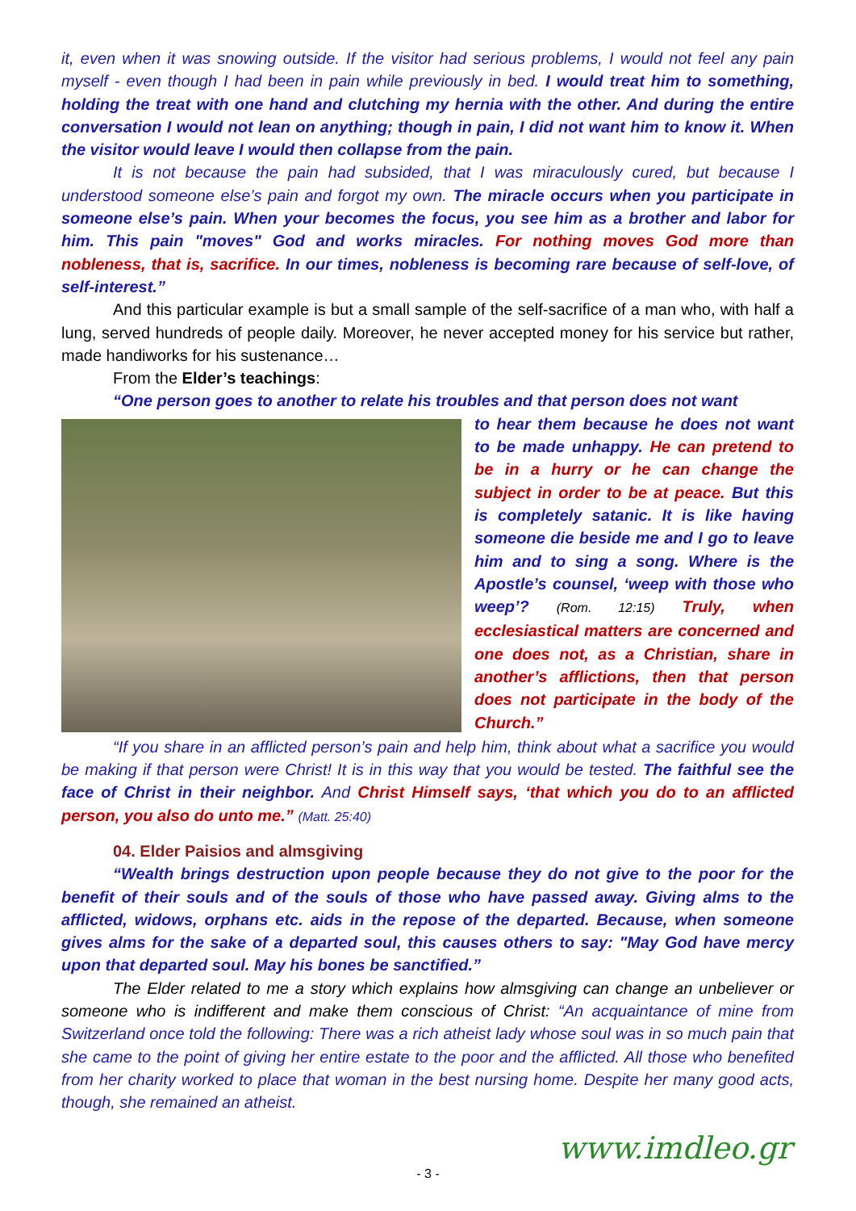it, even when it was snowing outside. If the visitor had serious problems, I would not feel any pain myself - even though I had been in pain while previously in bed. I would treat him to something, holding the treat with one hand and clutching my hernia with the other. And during the entire conversation I would not lean on anything; though in pain, I did not want him to know it. When the visitor would leave I would then collapse from the pain.
It is not because the pain had subsided, that I was miraculously cured, but because I understood someone else’s pain and forgot my own. The miracle occurs when you participate in someone else’s pain. When your becomes the focus, you see him as a brother and labor for him. This pain "moves" God and works miracles. For nothing moves God more than nobleness, that is, sacrifice. In our times, nobleness is becoming rare because of self-love, of self-interest.”
And this particular example is but a small sample of the self-sacrifice of a man who, with half a lung, served hundreds of people daily. Moreover, he never accepted money for his service but rather, made handiworks for his sustenance…
From the Elder’s teachings:
“One person goes to another to relate his troubles and that person does not want
to hear them because he does not want to be made unhappy. He can pretend to be in a hurry or he can change the subject in order to be at peace. But this is completely satanic. It is like having someone die beside me and I go to leave him and to sing a song. Where is the Apostle’s counsel, ‘weep with those who weep’? (Rom. 12:15) Truly, when ecclesiastical matters are concerned and one does not, as a Christian, share in another’s afflictions, then that person does not participate in the body of the Church.”
“If you share in an afflicted person’s pain and help him, think about what a sacrifice you would be making if that person were Christ! It is in this way that you would be tested. The faithful see the face of Christ in their neighbor. And Christ Himself says, ‘that which you do to an afflicted person, you also do unto me.” (Matt. 25:40)
04. Elder Paisios and almsgiving
“Wealth brings destruction upon people because they do not give to the poor for the benefit of their souls and of the souls of those who have passed away. Giving alms to the afflicted, widows, orphans etc. aids in the repose of the departed. Because, when someone gives alms for the sake of a departed soul, this causes others to say: "May God have mercy upon that departed soul. May his bones be sanctified.”
The Elder related to me a story which explains how almsgiving can change an unbeliever or someone who is indifferent and make them conscious of Christ: “An acquaintance of mine from Switzerland once told the following: There was a rich atheist lady whose soul was in so much pain that she came to the point of giving her entire estate to the poor and the afflicted. All those who benefited from her charity worked to place that woman in the best nursing home. Despite her many good acts, though, she remained an atheist.
- 3 - www.imdleo.gr